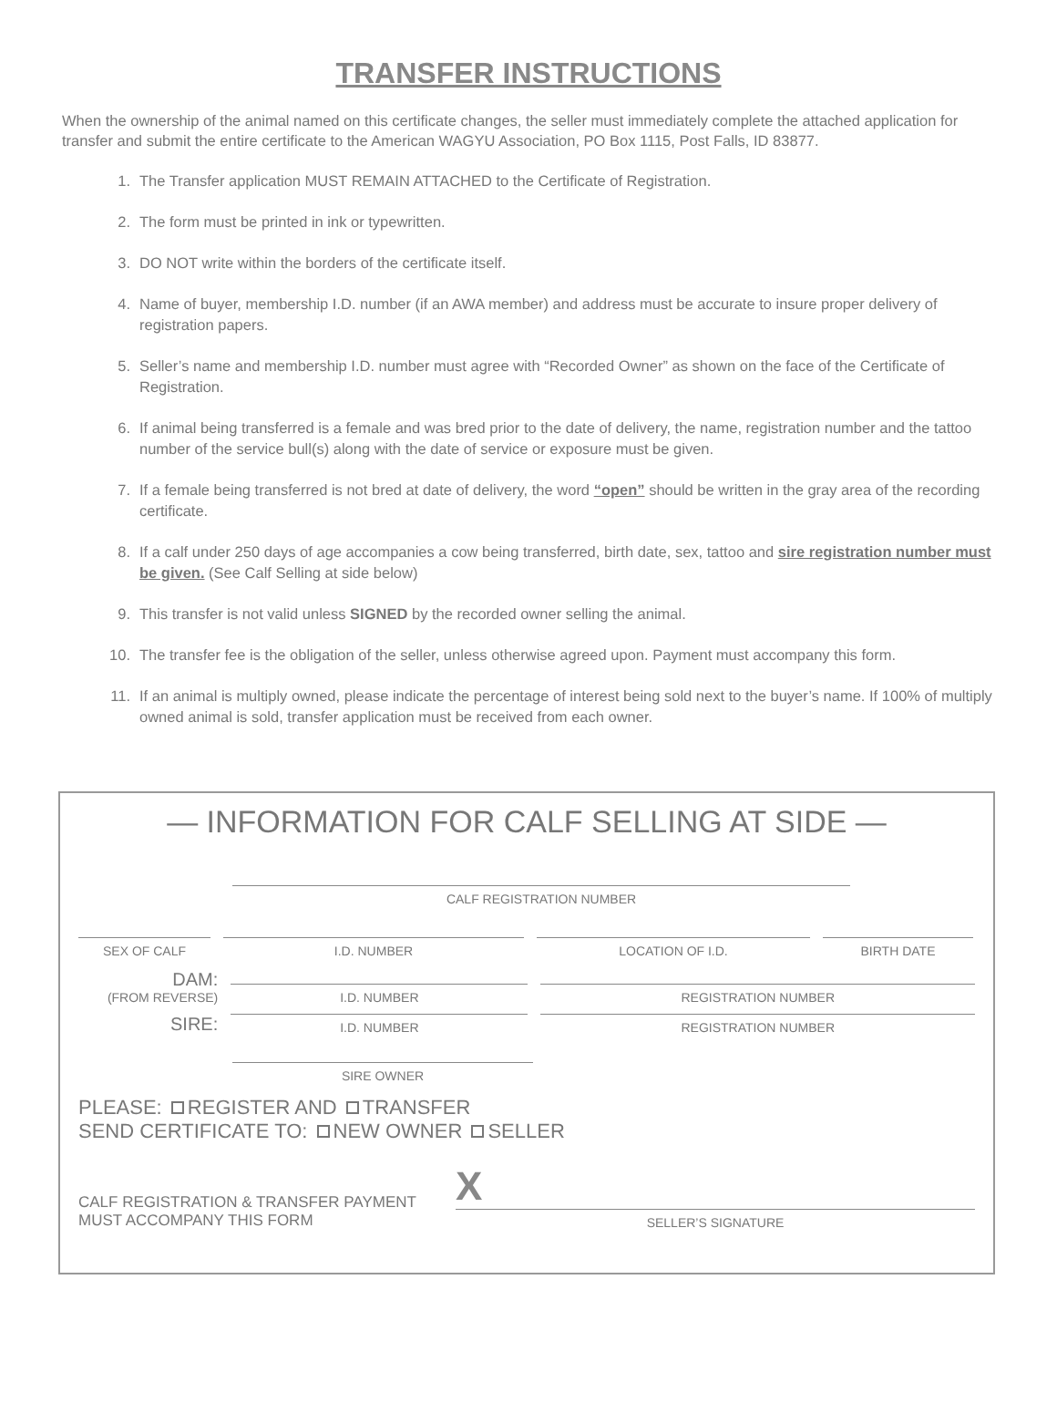TRANSFER INSTRUCTIONS
When the ownership of the animal named on this certificate changes, the seller must immediately complete the attached application for transfer and submit the entire certificate to the American WAGYU Association, PO Box 1115, Post Falls, ID 83877.
1. The Transfer application MUST REMAIN ATTACHED to the Certificate of Registration.
2. The form must be printed in ink or typewritten.
3. DO NOT write within the borders of the certificate itself.
4. Name of buyer, membership I.D. number (if an AWA member) and address must be accurate to insure proper delivery of registration papers.
5. Seller’s name and membership I.D. number must agree with “Recorded Owner” as shown on the face of the Certificate of Registration.
6. If animal being transferred is a female and was bred prior to the date of delivery, the name, registration number and the tattoo number of the service bull(s) along with the date of service or exposure must be given.
7. If a female being transferred is not bred at date of delivery, the word “open” should be written in the gray area of the recording certificate.
8. If a calf under 250 days of age accompanies a cow being transferred, birth date, sex, tattoo and sire registration number must be given. (See Calf Selling at side below)
9. This transfer is not valid unless SIGNED by the recorded owner selling the animal.
10. The transfer fee is the obligation of the seller, unless otherwise agreed upon. Payment must accompany this form.
11. If an animal is multiply owned, please indicate the percentage of interest being sold next to the buyer’s name. If 100% of multiply owned animal is sold, transfer application must be received from each owner.
— INFORMATION FOR CALF SELLING AT SIDE —
CALF REGISTRATION NUMBER
SEX OF CALF
I.D. NUMBER
LOCATION OF I.D.
BIRTH DATE
DAM:
(FROM REVERSE)
I.D. NUMBER
REGISTRATION NUMBER
SIRE:
I.D. NUMBER
REGISTRATION NUMBER
SIRE OWNER
PLEASE: REGISTER AND TRANSFER
SEND CERTIFICATE TO: NEW OWNER SELLER
CALF REGISTRATION & TRANSFER PAYMENT
MUST ACCOMPANY THIS FORM
X
SELLER’S SIGNATURE